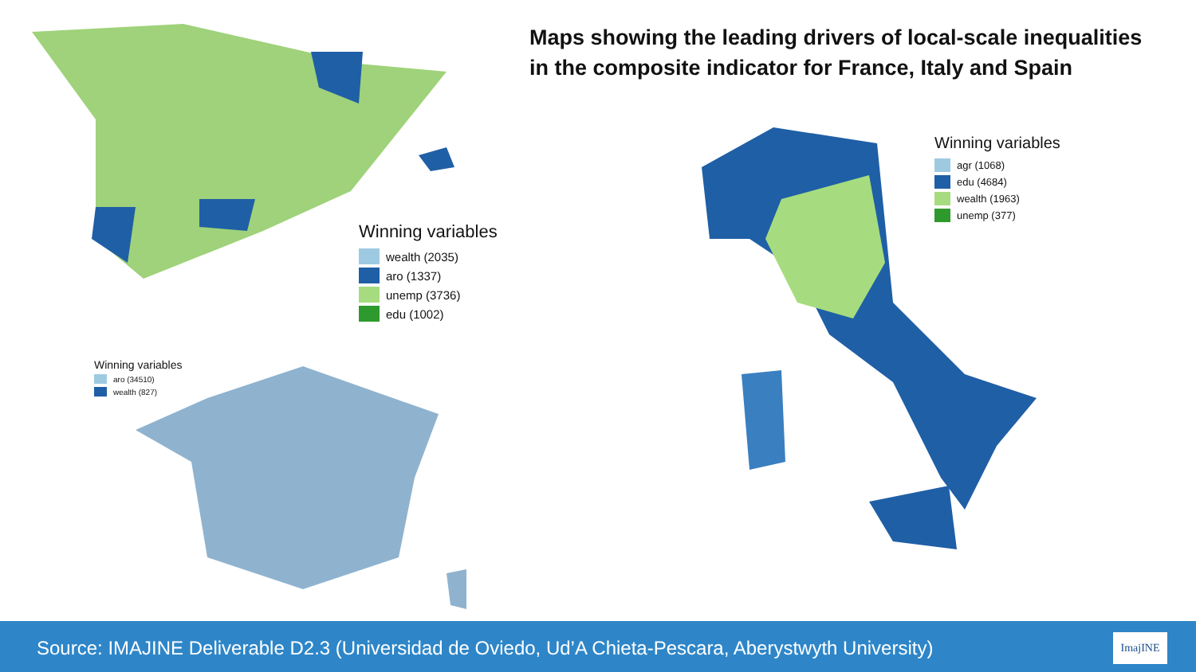Winning variables
wealth (2035)
aro (1337)
unemp (3736)
edu (1002)
Winning variables
aro (34510)
wealth (827)
Maps showing the leading drivers of local-scale inequalities
in the composite indicator for France, Italy and Spain
Winning variables
agr (1068)
edu (4684)
wealth (1963)
unemp (377)
Source: IMAJINE Deliverable D2.3 (Universidad de Oviedo, Ud’A Chieta-Pescara, Aberystwyth University)
ImajINE